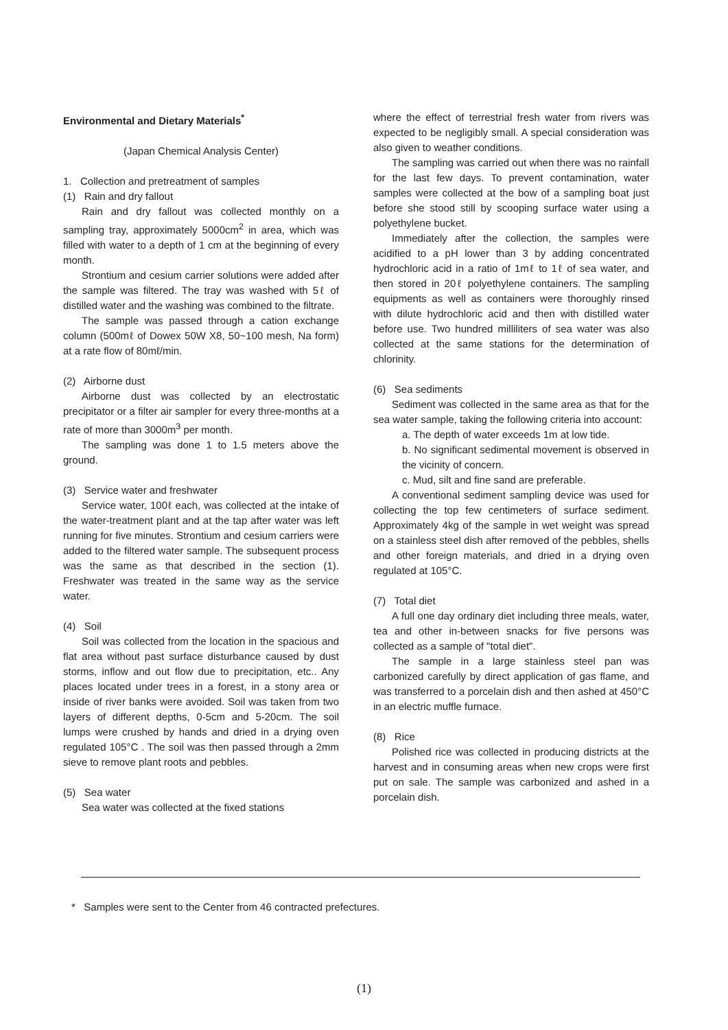Environmental and Dietary Materials<sup>*</sup>
(Japan Chemical Analysis Center)
1. Collection and pretreatment of samples
(1) Rain and dry fallout
Rain and dry fallout was collected monthly on a sampling tray, approximately 5000cm<sup>2</sup> in area, which was filled with water to a depth of 1 cm at the beginning of every month.
Strontium and cesium carrier solutions were added after the sample was filtered. The tray was washed with 5ℓ of distilled water and the washing was combined to the filtrate.
The sample was passed through a cation exchange column (500mℓ of Dowex 50W X8, 50~100 mesh, Na form) at a rate flow of 80mℓ/min.
(2) Airborne dust
Airborne dust was collected by an electrostatic precipitator or a filter air sampler for every three-months at a rate of more than 3000m<sup>3</sup> per month.
The sampling was done 1 to 1.5 meters above the ground.
(3) Service water and freshwater
Service water, 100ℓ each, was collected at the intake of the water-treatment plant and at the tap after water was left running for five minutes. Strontium and cesium carriers were added to the filtered water sample. The subsequent process was the same as that described in the section (1). Freshwater was treated in the same way as the service water.
(4) Soil
Soil was collected from the location in the spacious and flat area without past surface disturbance caused by dust storms, inflow and out flow due to precipitation, etc.. Any places located under trees in a forest, in a stony area or inside of river banks were avoided. Soil was taken from two layers of different depths, 0-5cm and 5-20cm. The soil lumps were crushed by hands and dried in a drying oven regulated 105°C . The soil was then passed through a 2mm sieve to remove plant roots and pebbles.
(5) Sea water
Sea water was collected at the fixed stations
where the effect of terrestrial fresh water from rivers was expected to be negligibly small. A special consideration was also given to weather conditions.
The sampling was carried out when there was no rainfall for the last few days. To prevent contamination, water samples were collected at the bow of a sampling boat just before she stood still by scooping surface water using a polyethylene bucket.
Immediately after the collection, the samples were acidified to a pH lower than 3 by adding concentrated hydrochloric acid in a ratio of 1mℓ to 1ℓ of sea water, and then stored in 20ℓ polyethylene containers. The sampling equipments as well as containers were thoroughly rinsed with dilute hydrochloric acid and then with distilled water before use. Two hundred milliliters of sea water was also collected at the same stations for the determination of chlorinity.
(6) Sea sediments
Sediment was collected in the same area as that for the sea water sample, taking the following criteria into account:
a. The depth of water exceeds 1m at low tide.
b. No significant sedimental movement is observed in the vicinity of concern.
c. Mud, silt and fine sand are preferable.
A conventional sediment sampling device was used for collecting the top few centimeters of surface sediment. Approximately 4kg of the sample in wet weight was spread on a stainless steel dish after removed of the pebbles, shells and other foreign materials, and dried in a drying oven regulated at 105°C.
(7) Total diet
A full one day ordinary diet including three meals, water, tea and other in-between snacks for five persons was collected as a sample of "total diet".
The sample in a large stainless steel pan was carbonized carefully by direct application of gas flame, and was transferred to a porcelain dish and then ashed at 450°C in an electric muffle furnace.
(8) Rice
Polished rice was collected in producing districts at the harvest and in consuming areas when new crops were first put on sale. The sample was carbonized and ashed in a porcelain dish.
* Samples were sent to the Center from 46 contracted prefectures.
(1)